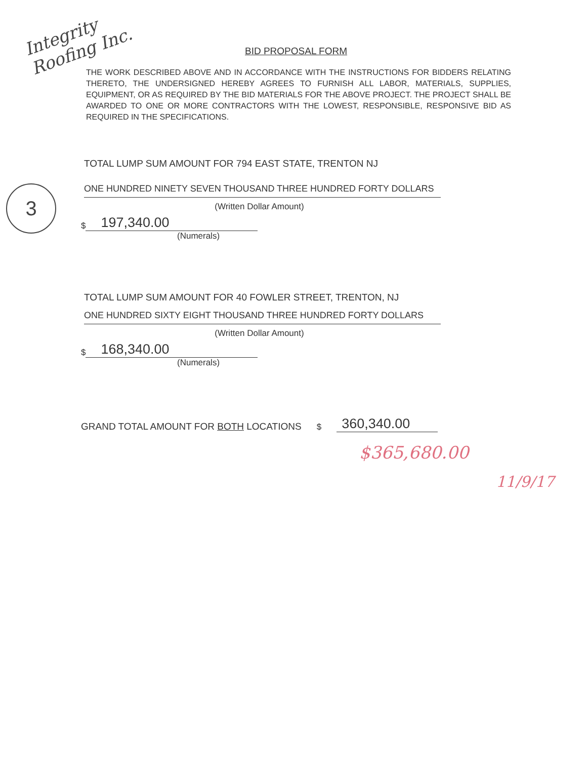Integrity Roofing Inc.
BID PROPOSAL FORM
THE WORK DESCRIBED ABOVE AND IN ACCORDANCE WITH THE INSTRUCTIONS FOR BIDDERS RELATING THERETO, THE UNDERSIGNED HEREBY AGREES TO FURNISH ALL LABOR, MATERIALS, SUPPLIES, EQUIPMENT, OR AS REQUIRED BY THE BID MATERIALS FOR THE ABOVE PROJECT. THE PROJECT SHALL BE AWARDED TO ONE OR MORE CONTRACTORS WITH THE LOWEST, RESPONSIBLE, RESPONSIVE BID AS REQUIRED IN THE SPECIFICATIONS.
3
TOTAL LUMP SUM AMOUNT FOR 794 EAST STATE, TRENTON NJ
ONE HUNDRED NINETY SEVEN THOUSAND THREE HUNDRED FORTY DOLLARS
(Written Dollar Amount)
$ 197,340.00
(Numerals)
TOTAL LUMP SUM AMOUNT FOR 40 FOWLER STREET, TRENTON, NJ
ONE HUNDRED SIXTY EIGHT THOUSAND THREE HUNDRED FORTY DOLLARS
(Written Dollar Amount)
$ 168,340.00
(Numerals)
GRAND TOTAL AMOUNT FOR BOTH LOCATIONS $ 360,340.00
$365,680.00
11/9/17